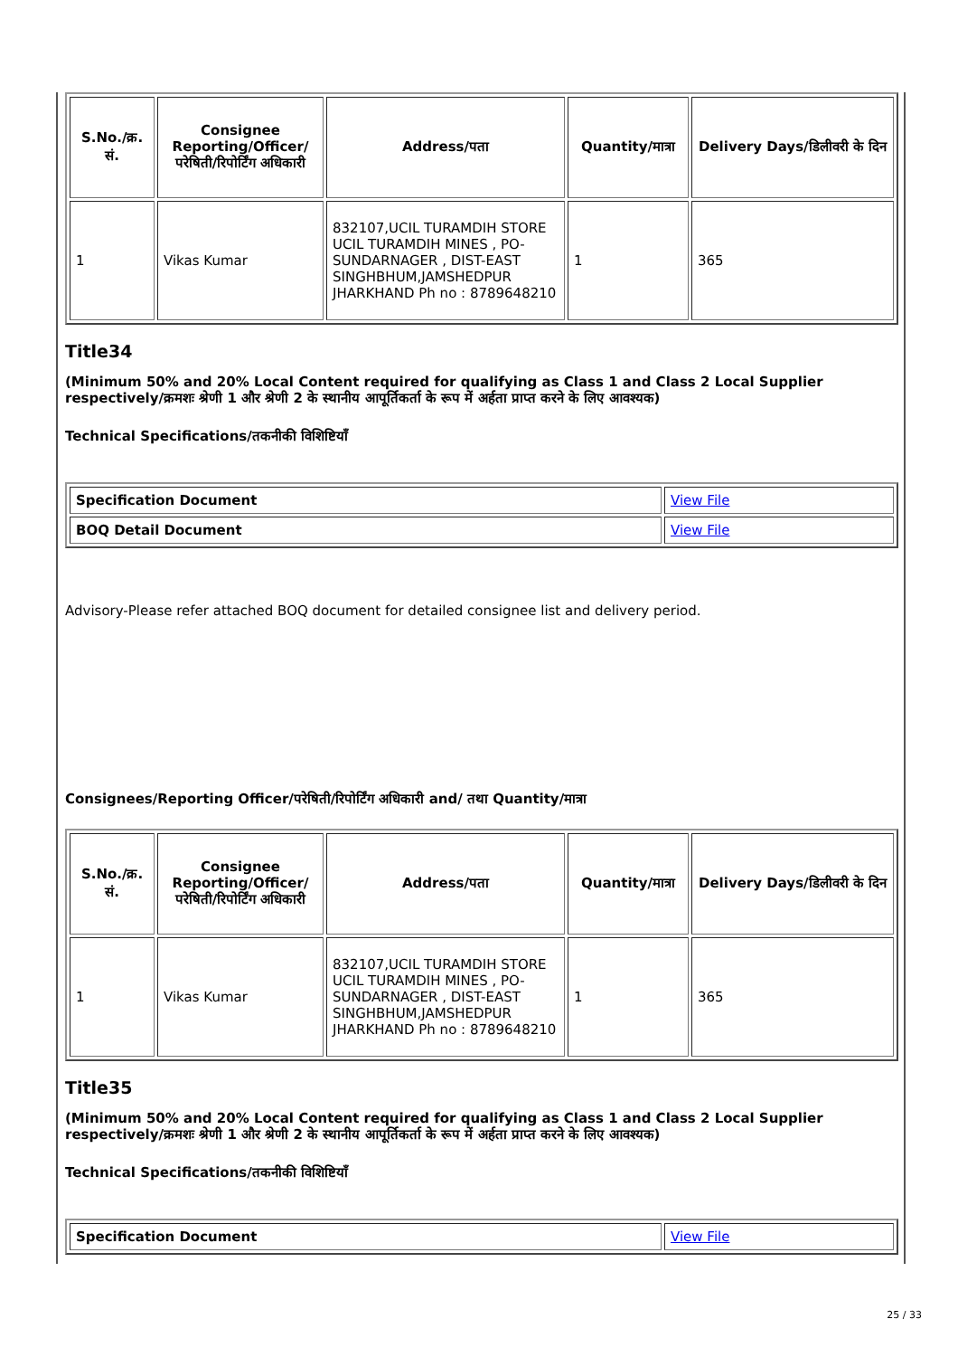| S.No./क्र. सं. | Consignee Reporting/Officer/ परेषिती/रिपोर्टिंग अधिकारी | Address/पता | Quantity/मात्रा | Delivery Days/डिलीवरी के दिन |
| --- | --- | --- | --- | --- |
| 1 | Vikas Kumar | 832107,UCIL TURAMDIH STORE UCIL TURAMDIH MINES , PO-SUNDARNAGER , DIST-EAST SINGHBHUM,JAMSHEDPUR JHARKHAND Ph no : 8789648210 | 1 | 365 |
Title34
(Minimum 50% and 20% Local Content required for qualifying as Class 1 and Class 2 Local Supplier respectively/क्रमशः श्रेणी 1 और श्रेणी 2 के स्थानीय आपूर्तिकर्ता के रूप में अर्हता प्राप्त करने के लिए आवश्यक)
Technical Specifications/तकनीकी विशिष्टियाँ
| Specification Document | View File |
| BOQ Detail Document | View File |
Advisory-Please refer attached BOQ document for detailed consignee list and delivery period.
Consignees/Reporting Officer/परेषिती/रिपोर्टिंग अधिकारी and/ तथा Quantity/मात्रा
| S.No./क्र. सं. | Consignee Reporting/Officer/ परेषिती/रिपोर्टिंग अधिकारी | Address/पता | Quantity/मात्रा | Delivery Days/डिलीवरी के दिन |
| --- | --- | --- | --- | --- |
| 1 | Vikas Kumar | 832107,UCIL TURAMDIH STORE UCIL TURAMDIH MINES , PO-SUNDARNAGER , DIST-EAST SINGHBHUM,JAMSHEDPUR JHARKHAND Ph no : 8789648210 | 1 | 365 |
Title35
(Minimum 50% and 20% Local Content required for qualifying as Class 1 and Class 2 Local Supplier respectively/क्रमशः श्रेणी 1 और श्रेणी 2 के स्थानीय आपूर्तिकर्ता के रूप में अर्हता प्राप्त करने के लिए आवश्यक)
Technical Specifications/तकनीकी विशिष्टियाँ
| Specification Document | View File |
25 / 33